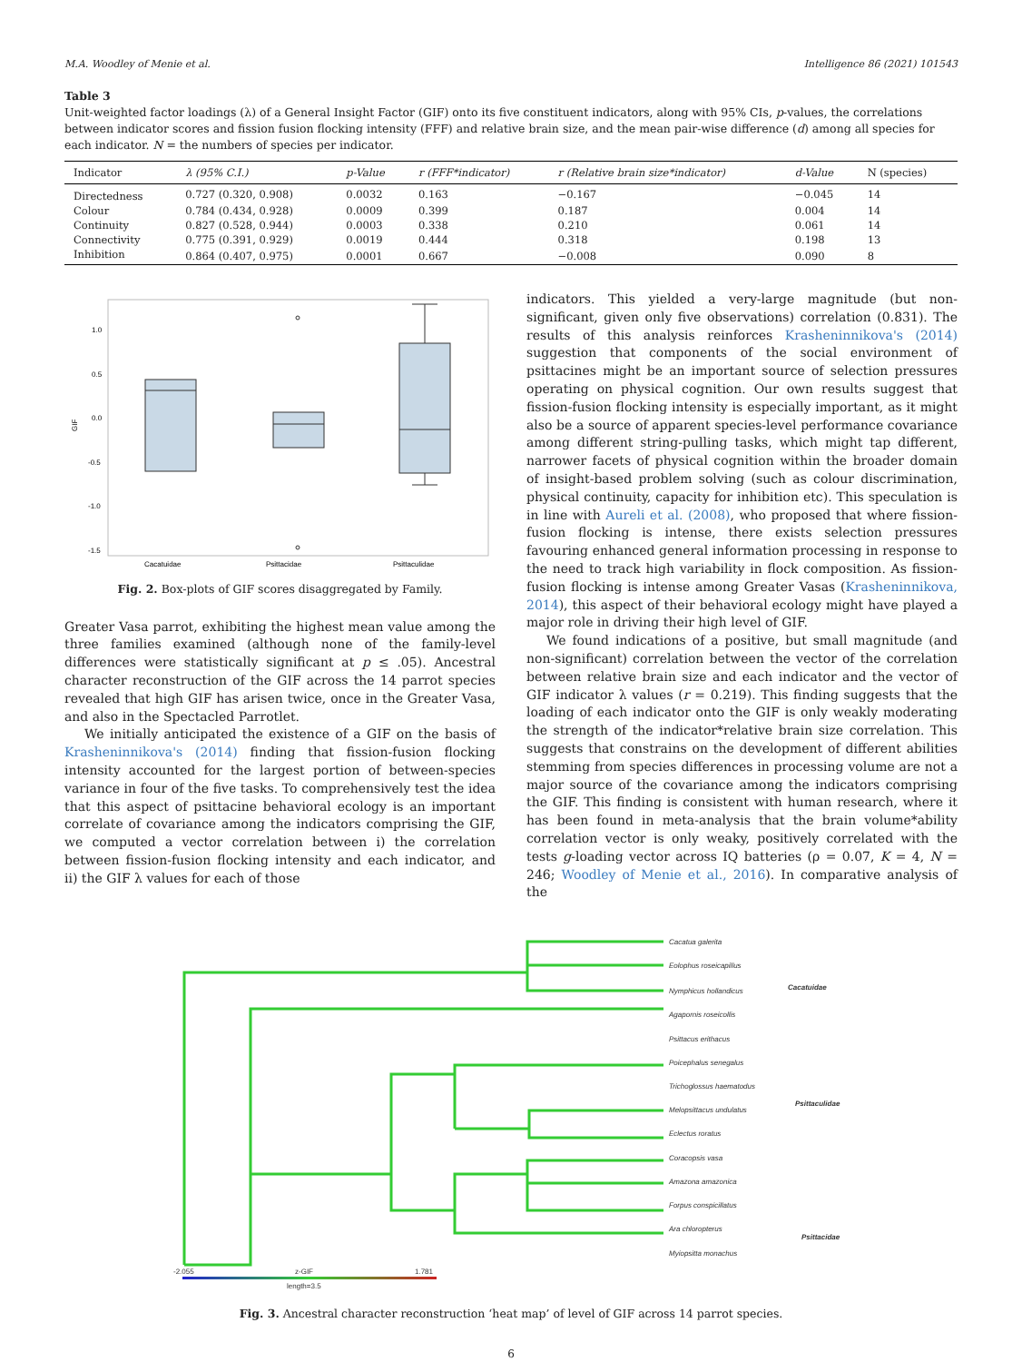M.A. Woodley of Menie et al. Intelligence 86 (2021) 101543
Table 3
Unit-weighted factor loadings (λ) of a General Insight Factor (GIF) onto its five constituent indicators, along with 95% CIs, p-values, the correlations between indicator scores and fission fusion flocking intensity (FFF) and relative brain size, and the mean pair-wise difference (d) among all species for each indicator. N = the numbers of species per indicator.
| Indicator | λ (95% C.I.) | p-Value | r (FFF*indicator) | r (Relative brain size*indicator) | d-Value | N (species) |
| --- | --- | --- | --- | --- | --- | --- |
| Directedness | 0.727 (0.320, 0.908) | 0.0032 | 0.163 | −0.167 | −0.045 | 14 |
| Colour | 0.784 (0.434, 0.928) | 0.0009 | 0.399 | 0.187 | 0.004 | 14 |
| Continuity | 0.827 (0.528, 0.944) | 0.0003 | 0.338 | 0.210 | 0.061 | 14 |
| Connectivity | 0.775 (0.391, 0.929) | 0.0019 | 0.444 | 0.318 | 0.198 | 13 |
| Inhibition | 0.864 (0.407, 0.975) | 0.0001 | 0.667 | −0.008 | 0.090 | 8 |
1.0
0.5
0.0
-0.5
-1.0
-1.5
GIF
Cacatuidae
Psittacidae
Psittaculidae
Fig. 2. Box-plots of GIF scores disaggregated by Family.
Greater Vasa parrot, exhibiting the highest mean value among the three families examined (although none of the family-level differences were statistically significant at p ≤ .05). Ancestral character reconstruction of the GIF across the 14 parrot species revealed that high GIF has arisen twice, once in the Greater Vasa, and also in the Spectacled Parrotlet.
We initially anticipated the existence of a GIF on the basis of Krasheninnikova's (2014) finding that fission-fusion flocking intensity accounted for the largest portion of between-species variance in four of the five tasks. To comprehensively test the idea that this aspect of psittacine behavioral ecology is an important correlate of covariance among the indicators comprising the GIF, we computed a vector correlation between i) the correlation between fission-fusion flocking intensity and each indicator, and ii) the GIF λ values for each of those
indicators. This yielded a very-large magnitude (but non-significant, given only five observations) correlation (0.831). The results of this analysis reinforces Krasheninnikova's (2014) suggestion that components of the social environment of psittacines might be an important source of selection pressures operating on physical cognition. Our own results suggest that fission-fusion flocking intensity is especially important, as it might also be a source of apparent species-level performance covariance among different string-pulling tasks, which might tap different, narrower facets of physical cognition within the broader domain of insight-based problem solving (such as colour discrimination, physical continuity, capacity for inhibition etc). This speculation is in line with Aureli et al. (2008), who proposed that where fission-fusion flocking is intense, there exists selection pressures favouring enhanced general information processing in response to the need to track high variability in flock composition. As fission-fusion flocking is intense among Greater Vasas (Krasheninnikova, 2014), this aspect of their behavioral ecology might have played a major role in driving their high level of GIF.
We found indications of a positive, but small magnitude (and non-significant) correlation between the vector of the correlation between relative brain size and each indicator and the vector of GIF indicator λ values (r = 0.219). This finding suggests that the loading of each indicator onto the GIF is only weakly moderating the strength of the indicator*relative brain size correlation. This suggests that constrains on the development of different abilities stemming from species differences in processing volume are not a major source of the covariance among the indicators comprising the GIF. This finding is consistent with human research, where it has been found in meta-analysis that the brain volume*ability correlation vector is only weaky, positively correlated with the tests g-loading vector across IQ batteries (ρ = 0.07, K = 4, N = 246; Woodley of Menie et al., 2016). In comparative analysis of the
Cacatua galerita
Eolophus roseicapillus
Nymphicus hollandicus
Agapornis roseicollis
Psittacus erithacus
Poicephalus senegalus
Trichoglossus haematodus
Melopsittacus undulatus
Eclectus roratus
Coracopsis vasa
Amazona amazonica
Forpus conspicillatus
Ara chloropterus
Myiopsitta monachus
Cacatuidae
Psittaculidae
Psittacidae
-2.055
z-GIF
1.781
length=3.5
Fig. 3. Ancestral character reconstruction ‘heat map’ of level of GIF across 14 parrot species.
6